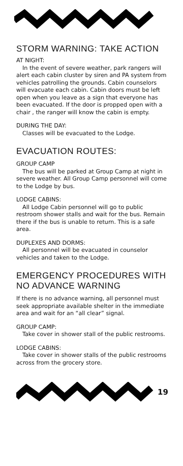STORM WARNING: TAKE ACTION
AT NIGHT:
In the event of severe weather, park rangers will alert each cabin cluster by siren and PA system from vehicles patrolling the grounds. Cabin counselors will evacuate each cabin. Cabin doors must be left open when you leave as a sign that everyone has been evacuated. If the door is propped open with a chair , the ranger will know the cabin is empty.
DURING THE DAY:
Classes will be evacuated to the Lodge.
EVACUATION ROUTES:
GROUP CAMP
The bus will be parked at Group Camp at night in severe weather. All Group Camp personnel will come to the Lodge by bus.
LODGE CABINS:
All Lodge Cabin personnel will go to public restroom shower stalls and wait for the bus. Remain there if the bus is unable to return. This is a safe area.
DUPLEXES AND DORMS:
All personnel will be evacuated in counselor vehicles and taken to the Lodge.
EMERGENCY PROCEDURES WITH NO ADVANCE WARNING
If there is no advance warning, all personnel must seek appropriate available shelter in the immediate area and wait for an “all clear” signal.
GROUP CAMP:
Take cover in shower stall of the public restrooms.
LODGE CABINS:
Take cover in shower stalls of the public restrooms across from the grocery store.
19